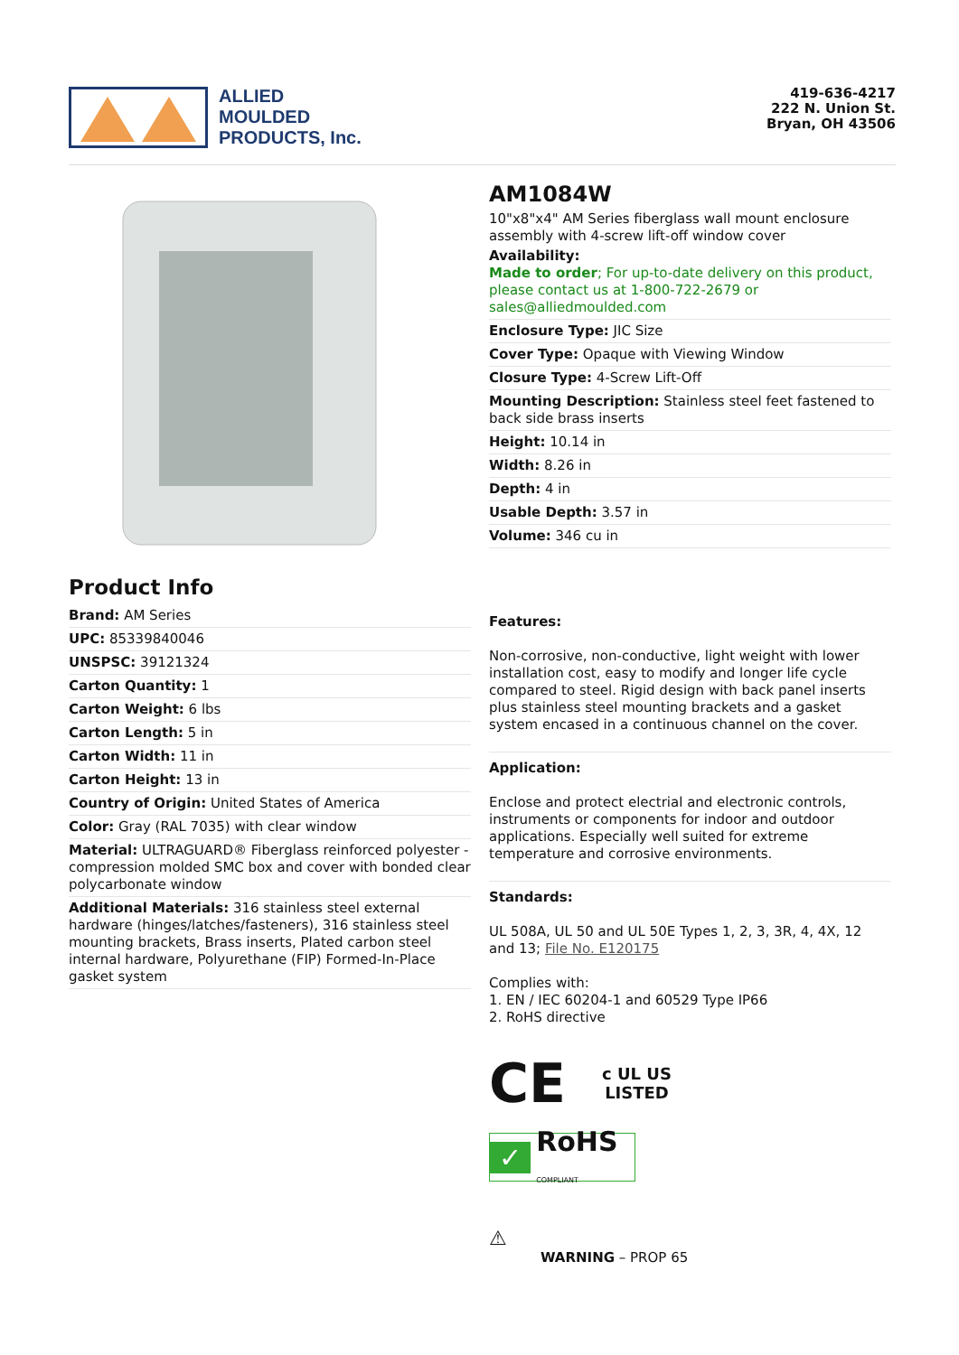ALLIED
MOULDED
PRODUCTS, Inc.
419-636-4217
222 N. Union St.
Bryan, OH 43506
AM1084W
10"x8"x4" AM Series fiberglass wall mount enclosure assembly with 4-screw lift-off window cover
Availability:
Made to order; For up-to-date delivery on this product, please contact us at 1-800-722-2679 or sales@alliedmoulded.com
Enclosure Type: JIC Size
Cover Type: Opaque with Viewing Window
Closure Type: 4-Screw Lift-Off
Mounting Description: Stainless steel feet fastened to back side brass inserts
Height: 10.14 in
Width: 8.26 in
Depth: 4 in
Usable Depth: 3.57 in
Volume: 346 cu in
Product Info
Brand: AM Series
UPC: 85339840046
UNSPSC: 39121324
Carton Quantity: 1
Carton Weight: 6 lbs
Carton Length: 5 in
Carton Width: 11 in
Carton Height: 13 in
Country of Origin: United States of America
Color: Gray (RAL 7035) with clear window
Material: ULTRAGUARD® Fiberglass reinforced polyester - compression molded SMC box and cover with bonded clear polycarbonate window
Additional Materials: 316 stainless steel external hardware (hinges/latches/fasteners), 316 stainless steel mounting brackets, Brass inserts, Plated carbon steel internal hardware, Polyurethane (FIP) Formed-In-Place gasket system
Features:
Non-corrosive, non-conductive, light weight with lower installation cost, easy to modify and longer life cycle compared to steel. Rigid design with back panel inserts plus stainless steel mounting brackets and a gasket system encased in a continuous channel on the cover.
Application:
Enclose and protect electrial and electronic controls, instruments or components for indoor and outdoor applications. Especially well suited for extreme temperature and corrosive environments.
Standards:
UL 508A, UL 50 and UL 50E Types 1, 2, 3, 3R, 4, 4X, 12 and 13; File No. E120175
Complies with:
1. EN / IEC 60204-1 and 60529 Type IP66
2. RoHS directive
CE c UL US
LISTED
✓ RoHS
COMPLIANT
⚠
WARNING – PROP 65